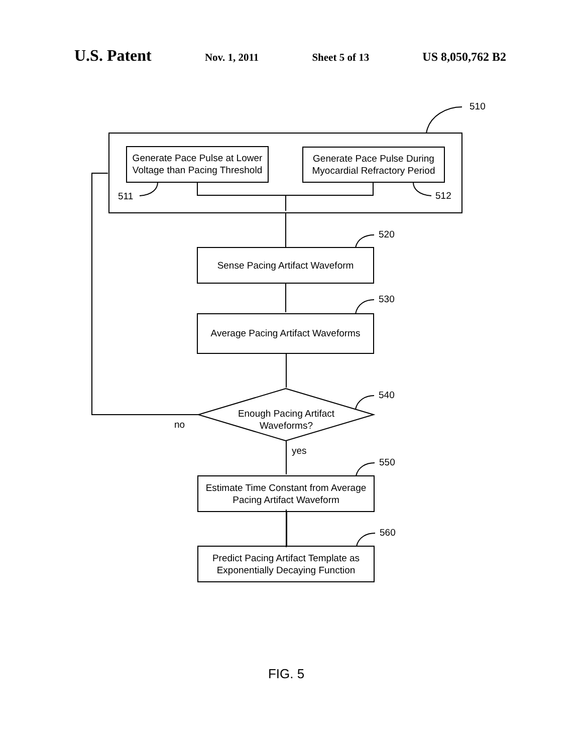U.S. Patent Nov. 1, 2011 Sheet 5 of 13 US 8,050,762 B2
510
Generate Pace Pulse at Lower Voltage than Pacing Threshold
Generate Pace Pulse During Myocardial Refractory Period
511 512
520
Sense Pacing Artifact Waveform
530
Average Pacing Artifact Waveforms
540
Enough Pacing Artifact Waveforms?
no
yes
550
Estimate Time Constant from Average Pacing Artifact Waveform
560
Predict Pacing Artifact Template as Exponentially Decaying Function
FIG. 5